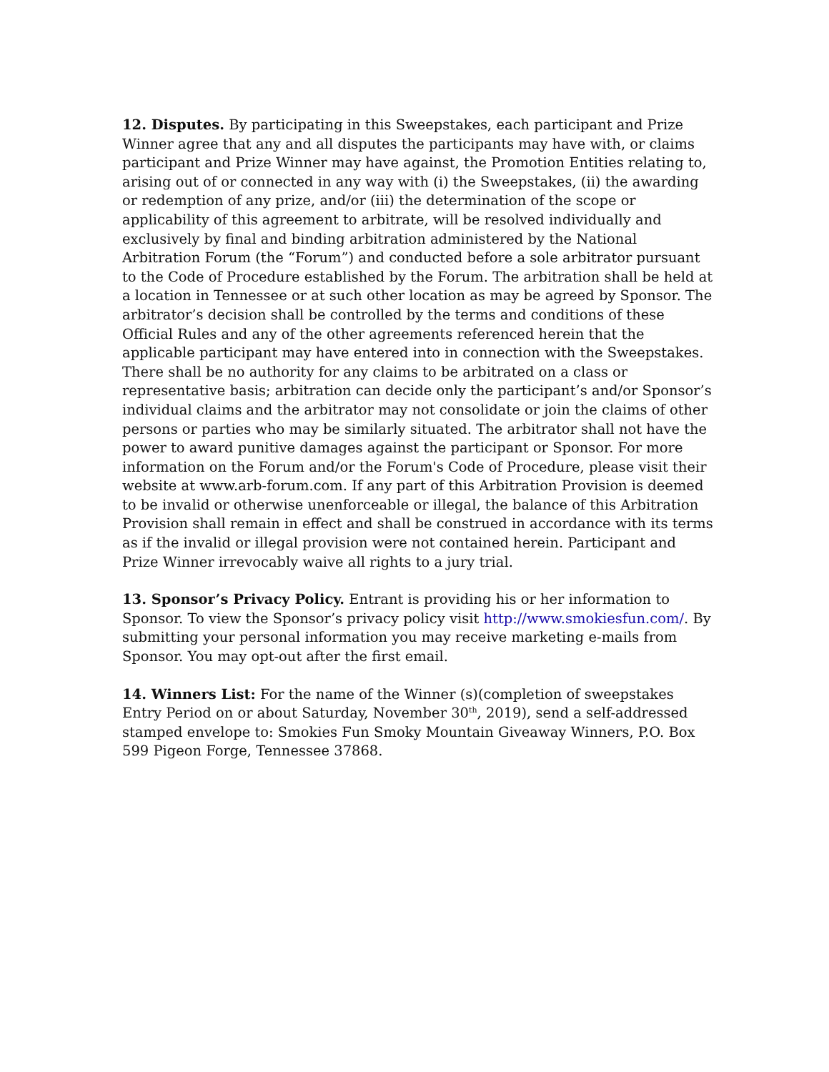12. Disputes. By participating in this Sweepstakes, each participant and Prize Winner agree that any and all disputes the participants may have with, or claims participant and Prize Winner may have against, the Promotion Entities relating to, arising out of or connected in any way with (i) the Sweepstakes, (ii) the awarding or redemption of any prize, and/or (iii) the determination of the scope or applicability of this agreement to arbitrate, will be resolved individually and exclusively by final and binding arbitration administered by the National Arbitration Forum (the “Forum”) and conducted before a sole arbitrator pursuant to the Code of Procedure established by the Forum. The arbitration shall be held at a location in Tennessee or at such other location as may be agreed by Sponsor. The arbitrator’s decision shall be controlled by the terms and conditions of these Official Rules and any of the other agreements referenced herein that the applicable participant may have entered into in connection with the Sweepstakes. There shall be no authority for any claims to be arbitrated on a class or representative basis; arbitration can decide only the participant’s and/or Sponsor’s individual claims and the arbitrator may not consolidate or join the claims of other persons or parties who may be similarly situated. The arbitrator shall not have the power to award punitive damages against the participant or Sponsor. For more information on the Forum and/or the Forum's Code of Procedure, please visit their website at www.arb-forum.com. If any part of this Arbitration Provision is deemed to be invalid or otherwise unenforceable or illegal, the balance of this Arbitration Provision shall remain in effect and shall be construed in accordance with its terms as if the invalid or illegal provision were not contained herein. Participant and Prize Winner irrevocably waive all rights to a jury trial.
13. Sponsor’s Privacy Policy. Entrant is providing his or her information to Sponsor. To view the Sponsor’s privacy policy visit http://www.smokiesfun.com/. By submitting your personal information you may receive marketing e-mails from Sponsor. You may opt-out after the first email.
14. Winners List: For the name of the Winner (s)(completion of sweepstakes Entry Period on or about Saturday, November 30<sup>th</sup>, 2019), send a self-addressed stamped envelope to: Smokies Fun Smoky Mountain Giveaway Winners, P.O. Box 599 Pigeon Forge, Tennessee 37868.